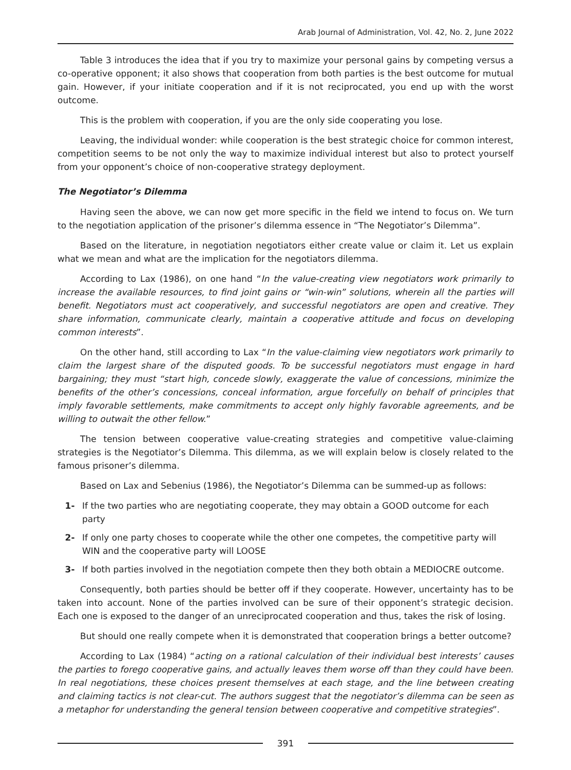Arab Journal of Administration, Vol. 42, No. 2, June 2022
Table 3 introduces the idea that if you try to maximize your personal gains by competing versus a co-operative opponent; it also shows that cooperation from both parties is the best outcome for mutual gain. However, if your initiate cooperation and if it is not reciprocated, you end up with the worst outcome.
This is the problem with cooperation, if you are the only side cooperating you lose.
Leaving, the individual wonder: while cooperation is the best strategic choice for common interest, competition seems to be not only the way to maximize individual interest but also to protect yourself from your opponent’s choice of non-cooperative strategy deployment.
The Negotiator’s Dilemma
Having seen the above, we can now get more specific in the field we intend to focus on. We turn to the negotiation application of the prisoner’s dilemma essence in “The Negotiator’s Dilemma”.
Based on the literature, in negotiation negotiators either create value or claim it. Let us explain what we mean and what are the implication for the negotiators dilemma.
According to Lax (1986), on one hand “In the value-creating view negotiators work primarily to increase the available resources, to find joint gains or “win-win” solutions, wherein all the parties will benefit. Negotiators must act cooperatively, and successful negotiators are open and creative. They share information, communicate clearly, maintain a cooperative attitude and focus on developing common interests”.
On the other hand, still according to Lax “In the value-claiming view negotiators work primarily to claim the largest share of the disputed goods. To be successful negotiators must engage in hard bargaining; they must “start high, concede slowly, exaggerate the value of concessions, minimize the benefits of the other’s concessions, conceal information, argue forcefully on behalf of principles that imply favorable settlements, make commitments to accept only highly favorable agreements, and be willing to outwait the other fellow.”
The tension between cooperative value-creating strategies and competitive value-claiming strategies is the Negotiator’s Dilemma. This dilemma, as we will explain below is closely related to the famous prisoner’s dilemma.
Based on Lax and Sebenius (1986), the Negotiator’s Dilemma can be summed-up as follows:
1- If the two parties who are negotiating cooperate, they may obtain a GOOD outcome for each party
2- If only one party choses to cooperate while the other one competes, the competitive party will WIN and the cooperative party will LOOSE
3- If both parties involved in the negotiation compete then they both obtain a MEDIOCRE outcome.
Consequently, both parties should be better off if they cooperate. However, uncertainty has to be taken into account. None of the parties involved can be sure of their opponent’s strategic decision. Each one is exposed to the danger of an unreciprocated cooperation and thus, takes the risk of losing.
But should one really compete when it is demonstrated that cooperation brings a better outcome?
According to Lax (1984) “acting on a rational calculation of their individual best interests’ causes the parties to forego cooperative gains, and actually leaves them worse off than they could have been. In real negotiations, these choices present themselves at each stage, and the line between creating and claiming tactics is not clear-cut. The authors suggest that the negotiator’s dilemma can be seen as a metaphor for understanding the general tension between cooperative and competitive strategies”.
391